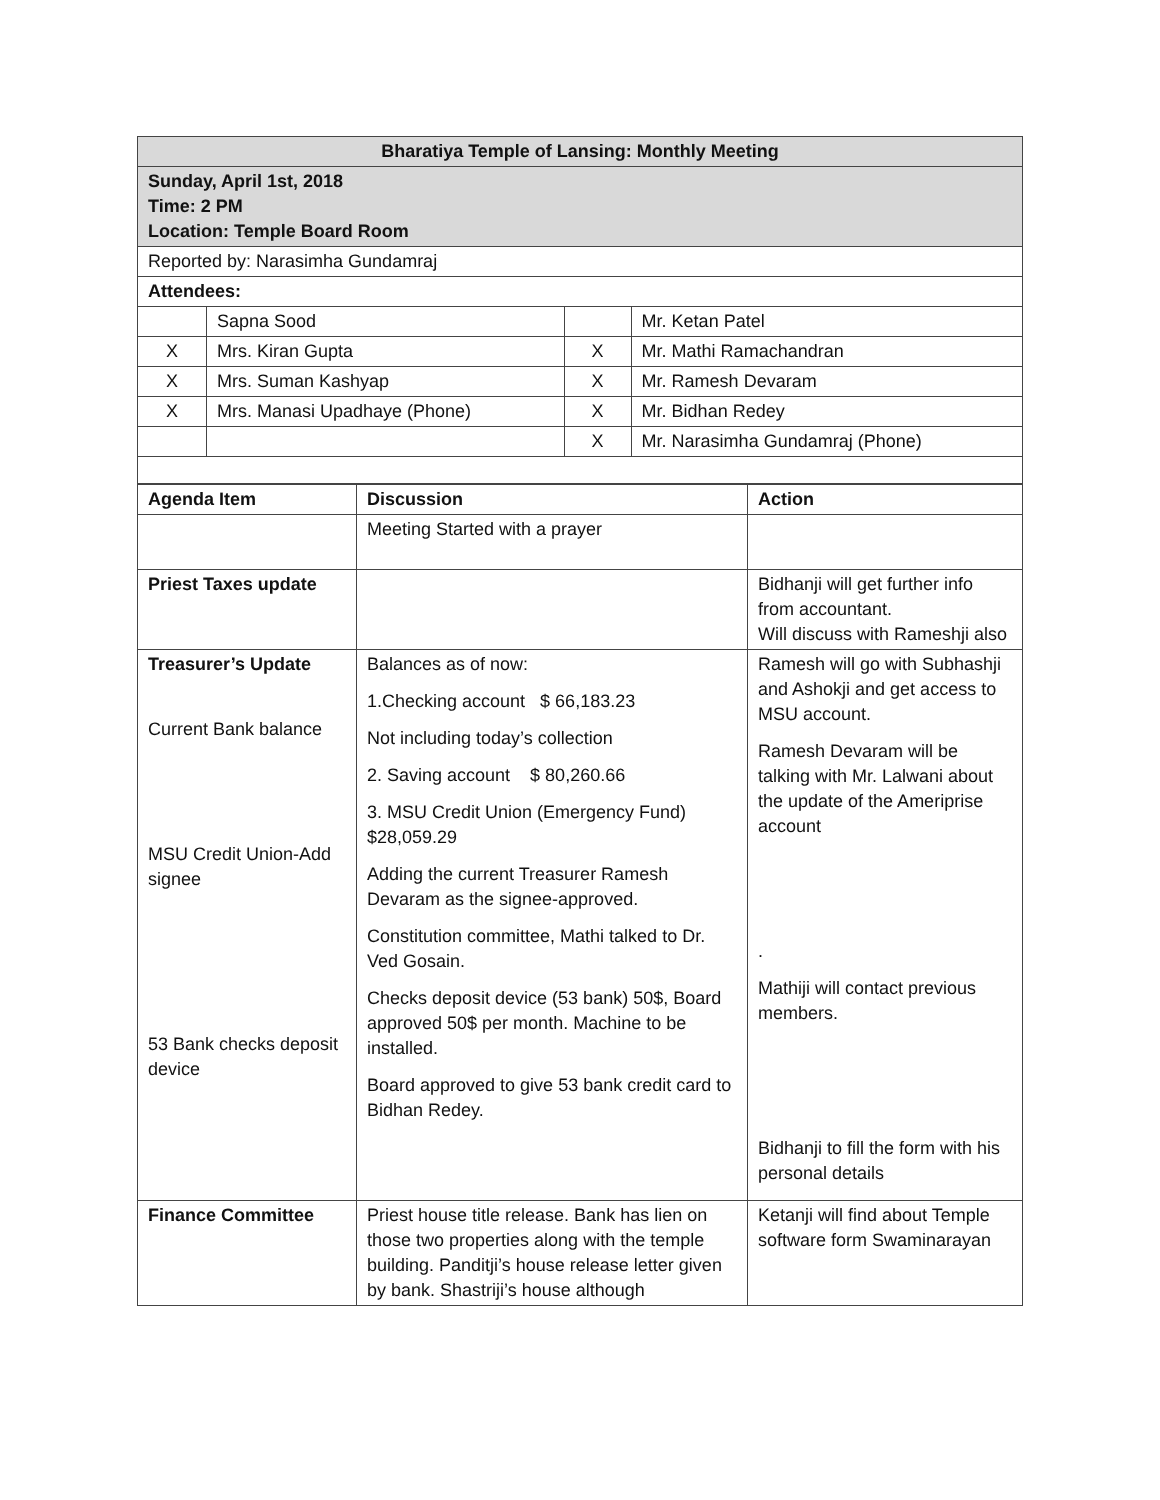| Bharatiya Temple of Lansing: Monthly Meeting | | | |
| Sunday, April 1st, 2018 Time: 2 PM Location: Temple Board Room | | | |
| Reported by: Narasimha Gundamraj | | | |
| Attendees: | | | |
| | Sapna Sood | | Mr. Ketan Patel |
| X | Mrs. Kiran Gupta | X | Mr. Mathi Ramachandran |
| X | Mrs. Suman Kashyap | X | Mr. Ramesh Devaram |
| X | Mrs. Manasi Upadhaye (Phone) | X | Mr. Bidhan Redey |
| | | X | Mr. Narasimha Gundamraj (Phone) |
| Agenda Item | Discussion | Action |
| --- | --- | --- |
| | Meeting Started with a prayer | |
| Priest Taxes update | | Bidhanji will get further info from accountant. Will discuss with Rameshji also |
| Treasurer’s Update Current Bank balance MSU Credit Union-Add signee 53 Bank checks deposit device | Balances as of now: 1.Checking account $ 66,183.23 Not including today’s collection 2. Saving account $ 80,260.66 3. MSU Credit Union (Emergency Fund) $28,059.29 Adding the current Treasurer Ramesh Devaram as the signee-approved. Constitution committee, Mathi talked to Dr. Ved Gosain. Checks deposit device (53 bank) 50$, Board approved 50$ per month. Machine to be installed. Board approved to give 53 bank credit card to Bidhan Redey. | Ramesh will go with Subhashji and Ashokji and get access to MSU account. Ramesh Devaram will be talking with Mr. Lalwani about the update of the Ameriprise account . Mathiji will contact previous members. Bidhanji to fill the form with his personal details |
| Finance Committee | Priest house title release. Bank has lien on those two properties along with the temple building. Panditji’s house release letter given by bank. Shastriji’s house although | Ketanji will find about Temple software form Swaminarayan |